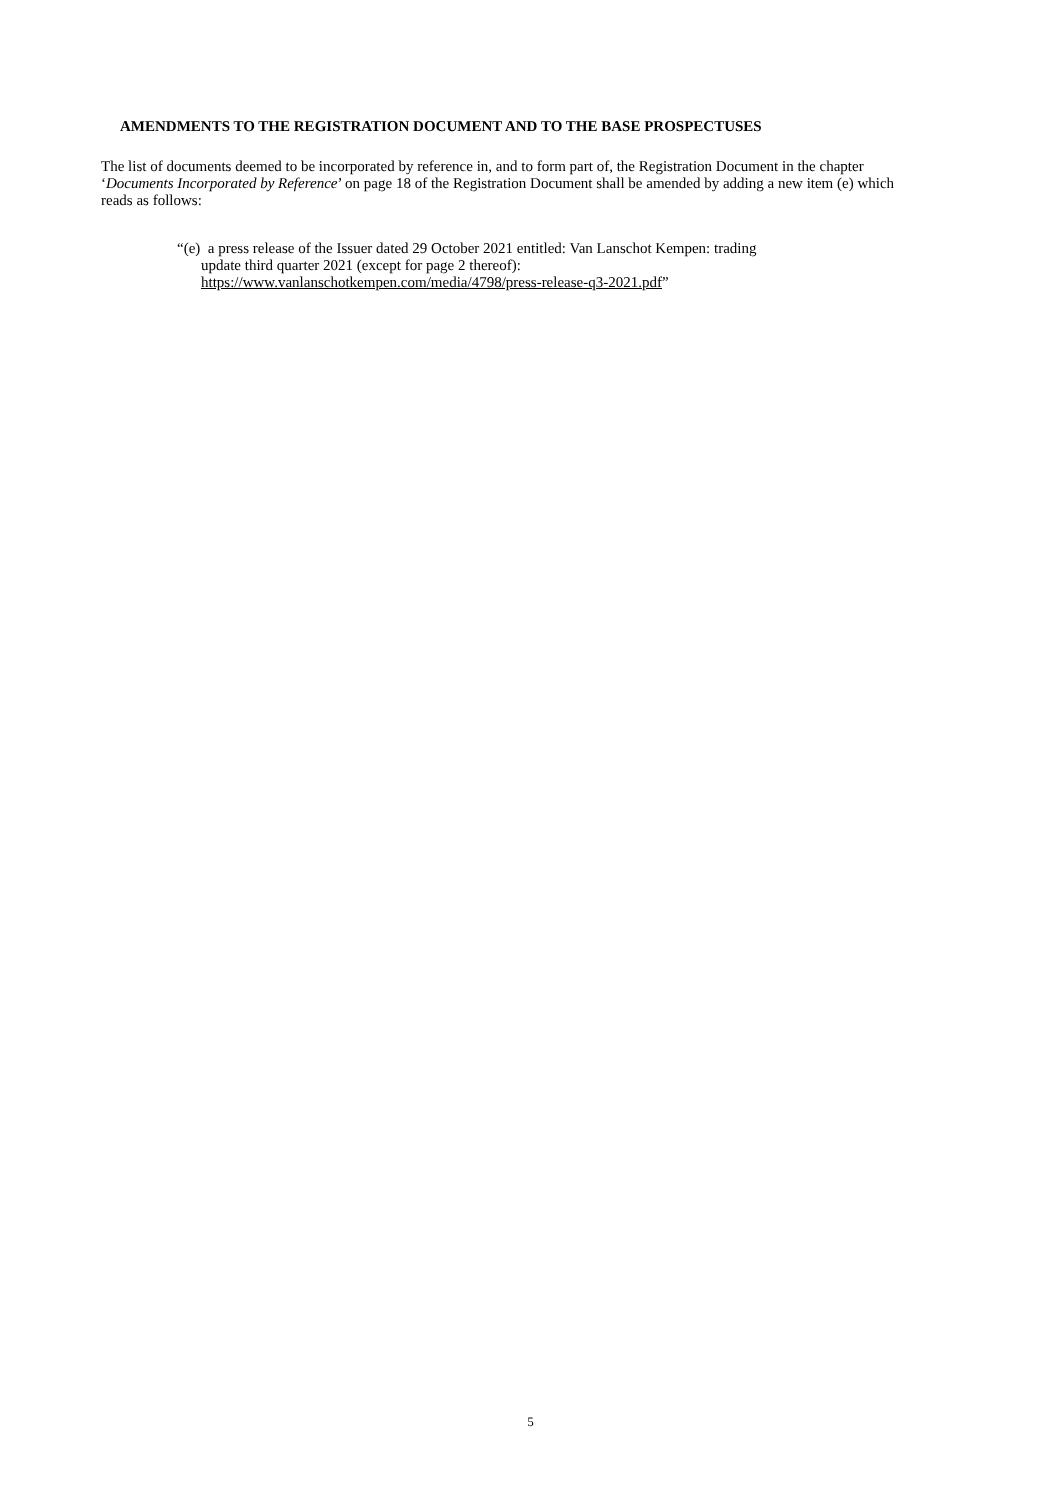AMENDMENTS TO THE REGISTRATION DOCUMENT AND TO THE BASE PROSPECTUSES
The list of documents deemed to be incorporated by reference in, and to form part of, the Registration Document in the chapter ‘Documents Incorporated by Reference’ on page 18 of the Registration Document shall be amended by adding a new item (e) which reads as follows:
“(e) a press release of the Issuer dated 29 October 2021 entitled: Van Lanschot Kempen: trading
update third quarter 2021 (except for page 2 thereof):
https://www.vanlanschotkempen.com/media/4798/press-release-q3-2021.pdf”
5